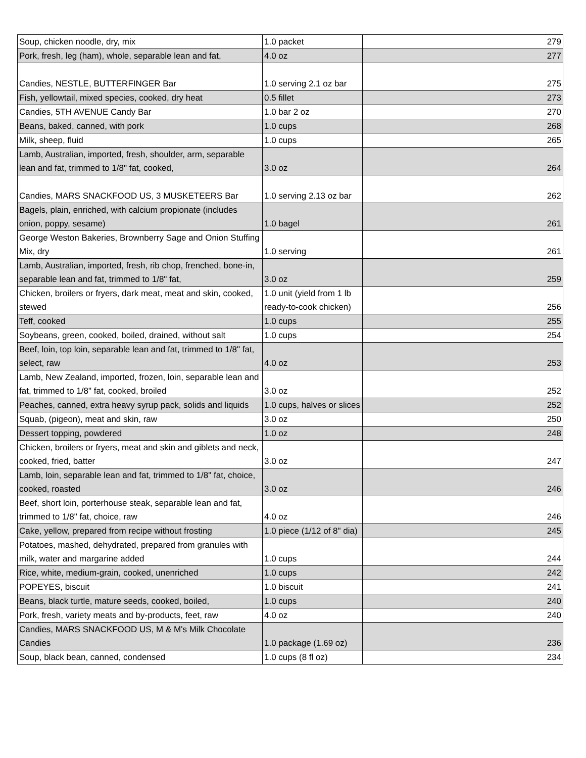| Soup, chicken noodle, dry, mix | 1.0 packet | 279 |
| Pork, fresh, leg (ham), whole, separable lean and fat, | 4.0 oz | 277 |
| Candies, NESTLE, BUTTERFINGER Bar | 1.0 serving 2.1 oz bar | 275 |
| Fish, yellowtail, mixed species, cooked, dry heat | 0.5 fillet | 273 |
| Candies, 5TH AVENUE Candy Bar | 1.0 bar 2 oz | 270 |
| Beans, baked, canned, with pork | 1.0 cups | 268 |
| Milk, sheep, fluid | 1.0 cups | 265 |
| Lamb, Australian, imported, fresh, shoulder, arm, separable lean and fat, trimmed to 1/8" fat, cooked, | 3.0 oz | 264 |
| Candies, MARS SNACKFOOD US, 3 MUSKETEERS Bar | 1.0 serving 2.13 oz bar | 262 |
| Bagels, plain, enriched, with calcium propionate (includes onion, poppy, sesame) | 1.0 bagel | 261 |
| George Weston Bakeries, Brownberry Sage and Onion Stuffing Mix, dry | 1.0 serving | 261 |
| Lamb, Australian, imported, fresh, rib chop, frenched, bone-in, separable lean and fat, trimmed to 1/8" fat, | 3.0 oz | 259 |
| Chicken, broilers or fryers, dark meat, meat and skin, cooked, stewed | 1.0 unit (yield from 1 lb ready-to-cook chicken) | 256 |
| Teff, cooked | 1.0 cups | 255 |
| Soybeans, green, cooked, boiled, drained, without salt | 1.0 cups | 254 |
| Beef, loin, top loin, separable lean and fat, trimmed to 1/8" fat, select, raw | 4.0 oz | 253 |
| Lamb, New Zealand, imported, frozen, loin, separable lean and fat, trimmed to 1/8" fat, cooked, broiled | 3.0 oz | 252 |
| Peaches, canned, extra heavy syrup pack, solids and liquids | 1.0 cups, halves or slices | 252 |
| Squab, (pigeon), meat and skin, raw | 3.0 oz | 250 |
| Dessert topping, powdered | 1.0 oz | 248 |
| Chicken, broilers or fryers, meat and skin and giblets and neck, cooked, fried, batter | 3.0 oz | 247 |
| Lamb, loin, separable lean and fat, trimmed to 1/8" fat, choice, cooked, roasted | 3.0 oz | 246 |
| Beef, short loin, porterhouse steak, separable lean and fat, trimmed to 1/8" fat, choice, raw | 4.0 oz | 246 |
| Cake, yellow, prepared from recipe without frosting | 1.0 piece (1/12 of 8" dia) | 245 |
| Potatoes, mashed, dehydrated, prepared from granules with milk, water and margarine added | 1.0 cups | 244 |
| Rice, white, medium-grain, cooked, unenriched | 1.0 cups | 242 |
| POPEYES, biscuit | 1.0 biscuit | 241 |
| Beans, black turtle, mature seeds, cooked, boiled, | 1.0 cups | 240 |
| Pork, fresh, variety meats and by-products, feet, raw | 4.0 oz | 240 |
| Candies, MARS SNACKFOOD US, M & M's Milk Chocolate Candies | 1.0 package (1.69 oz) | 236 |
| Soup, black bean, canned, condensed | 1.0 cups (8 fl oz) | 234 |